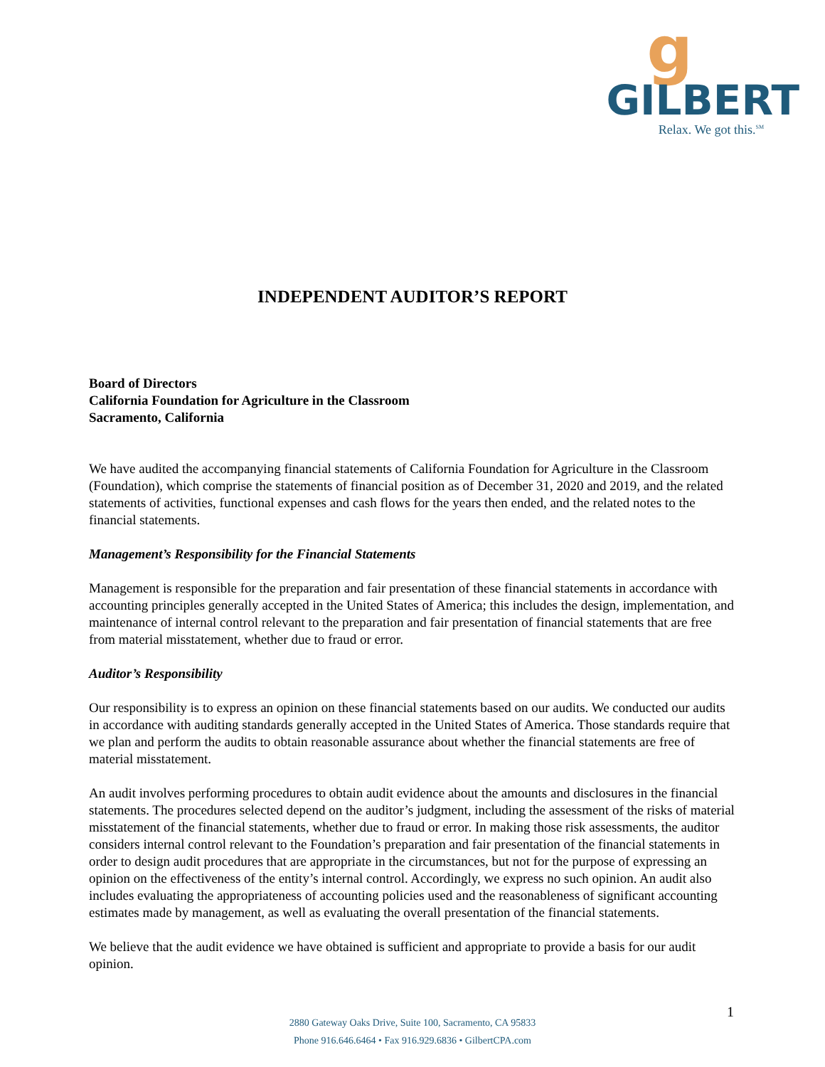g
GILBERT
Relax. We got this.<sup>SM</sup>
INDEPENDENT AUDITOR’S REPORT
Board of Directors
California Foundation for Agriculture in the Classroom
Sacramento, California
We have audited the accompanying financial statements of California Foundation for Agriculture in the Classroom (Foundation), which comprise the statements of financial position as of December 31, 2020 and 2019, and the related statements of activities, functional expenses and cash flows for the years then ended, and the related notes to the financial statements.
Management’s Responsibility for the Financial Statements
Management is responsible for the preparation and fair presentation of these financial statements in accordance with accounting principles generally accepted in the United States of America; this includes the design, implementation, and maintenance of internal control relevant to the preparation and fair presentation of financial statements that are free from material misstatement, whether due to fraud or error.
Auditor’s Responsibility
Our responsibility is to express an opinion on these financial statements based on our audits. We conducted our audits in accordance with auditing standards generally accepted in the United States of America. Those standards require that we plan and perform the audits to obtain reasonable assurance about whether the financial statements are free of material misstatement.
An audit involves performing procedures to obtain audit evidence about the amounts and disclosures in the financial statements. The procedures selected depend on the auditor’s judgment, including the assessment of the risks of material misstatement of the financial statements, whether due to fraud or error. In making those risk assessments, the auditor considers internal control relevant to the Foundation’s preparation and fair presentation of the financial statements in order to design audit procedures that are appropriate in the circumstances, but not for the purpose of expressing an opinion on the effectiveness of the entity’s internal control. Accordingly, we express no such opinion. An audit also includes evaluating the appropriateness of accounting policies used and the reasonableness of significant accounting estimates made by management, as well as evaluating the overall presentation of the financial statements.
We believe that the audit evidence we have obtained is sufficient and appropriate to provide a basis for our audit opinion.
1
2880 Gateway Oaks Drive, Suite 100, Sacramento, CA 95833
Phone 916.646.6464 • Fax 916.929.6836 • GilbertCPA.com